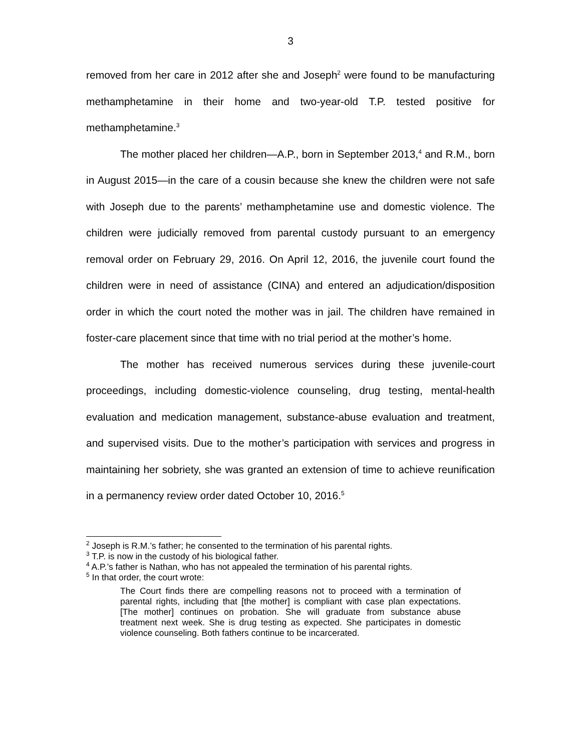3
removed from her care in 2012 after she and Joseph<sup>2</sup> were found to be manufacturing methamphetamine in their home and two-year-old T.P. tested positive for methamphetamine.<sup>3</sup>
The mother placed her children—A.P., born in September 2013,<sup>4</sup> and R.M., born in August 2015—in the care of a cousin because she knew the children were not safe with Joseph due to the parents’ methamphetamine use and domestic violence. The children were judicially removed from parental custody pursuant to an emergency removal order on February 29, 2016. On April 12, 2016, the juvenile court found the children were in need of assistance (CINA) and entered an adjudication/disposition order in which the court noted the mother was in jail. The children have remained in foster-care placement since that time with no trial period at the mother’s home.
The mother has received numerous services during these juvenile-court proceedings, including domestic-violence counseling, drug testing, mental-health evaluation and medication management, substance-abuse evaluation and treatment, and supervised visits. Due to the mother’s participation with services and progress in maintaining her sobriety, she was granted an extension of time to achieve reunification in a permanency review order dated October 10, 2016.<sup>5</sup>
<sup>2</sup> Joseph is R.M.’s father; he consented to the termination of his parental rights.
<sup>3</sup> T.P. is now in the custody of his biological father.
<sup>4</sup> A.P.’s father is Nathan, who has not appealed the termination of his parental rights.
<sup>5</sup> In that order, the court wrote:
The Court finds there are compelling reasons not to proceed with a termination of parental rights, including that [the mother] is compliant with case plan expectations. [The mother] continues on probation. She will graduate from substance abuse treatment next week. She is drug testing as expected. She participates in domestic violence counseling. Both fathers continue to be incarcerated.